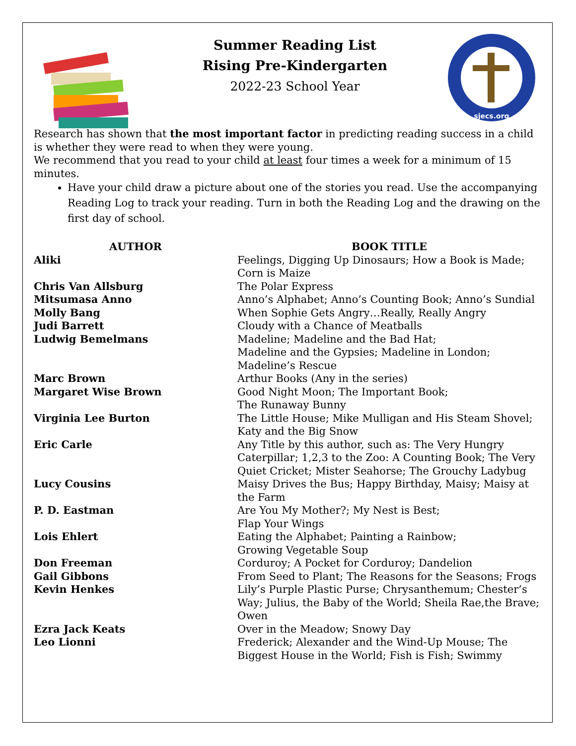Summer Reading List
Rising Pre-Kindergarten
2022-23 School Year
sjecs.org
Research has shown that the most important factor in predicting reading success in a child is whether they were read to when they were young.
We recommend that you read to your child at least four times a week for a minimum of 15 minutes.
Have your child draw a picture about one of the stories you read. Use the accompanying Reading Log to track your reading. Turn in both the Reading Log and the drawing on the first day of school.
| AUTHOR | BOOK TITLE |
| --- | --- |
| Aliki | Feelings, Digging Up Dinosaurs; How a Book is Made; Corn is Maize |
| Chris Van Allsburg | The Polar Express |
| Mitsumasa Anno | Anno’s Alphabet; Anno’s Counting Book; Anno’s Sundial |
| Molly Bang | When Sophie Gets Angry…Really, Really Angry |
| Judi Barrett | Cloudy with a Chance of Meatballs |
| Ludwig Bemelmans | Madeline; Madeline and the Bad Hat; Madeline and the Gypsies; Madeline in London; Madeline’s Rescue |
| Marc Brown | Arthur Books (Any in the series) |
| Margaret Wise Brown | Good Night Moon; The Important Book; The Runaway Bunny |
| Virginia Lee Burton | The Little House; Mike Mulligan and His Steam Shovel; Katy and the Big Snow |
| Eric Carle | Any Title by this author, such as: The Very Hungry Caterpillar; 1,2,3 to the Zoo: A Counting Book; The Very Quiet Cricket; Mister Seahorse; The Grouchy Ladybug |
| Lucy Cousins | Maisy Drives the Bus; Happy Birthday, Maisy; Maisy at the Farm |
| P. D. Eastman | Are You My Mother?; My Nest is Best; Flap Your Wings |
| Lois Ehlert | Eating the Alphabet; Painting a Rainbow; Growing Vegetable Soup |
| Don Freeman | Corduroy; A Pocket for Corduroy; Dandelion |
| Gail Gibbons | From Seed to Plant; The Reasons for the Seasons; Frogs |
| Kevin Henkes | Lily’s Purple Plastic Purse; Chrysanthemum; Chester’s Way; Julius, the Baby of the World; Sheila Rae,the Brave; Owen |
| Ezra Jack Keats | Over in the Meadow; Snowy Day |
| Leo Lionni | Frederick; Alexander and the Wind-Up Mouse; The Biggest House in the World; Fish is Fish; Swimmy |